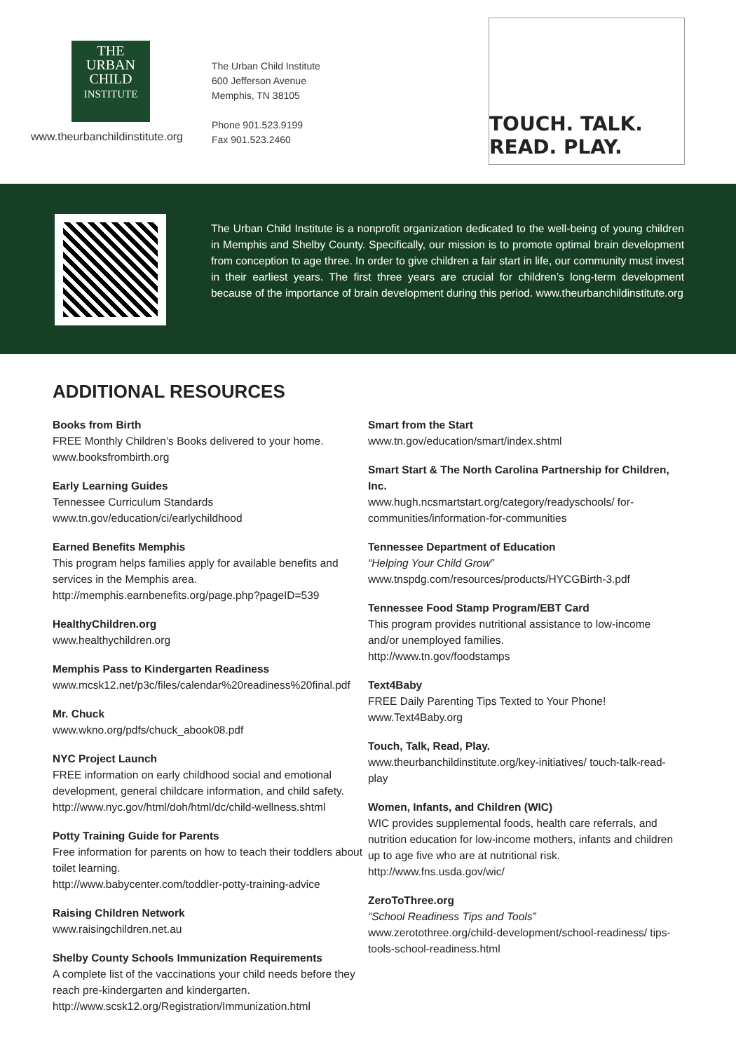THE
URBAN
CHILD
INSTITUTE
www.theurbanchildinstitute.org
The Urban Child Institute
600 Jefferson Avenue
Memphis, TN 38105
Phone 901.523.9199
Fax 901.523.2460
TOUCH. TALK. READ. PLAY.
The Urban Child Institute is a nonprofit organization dedicated to the well-being of young children in Memphis and Shelby County. Specifically, our mission is to promote optimal brain development from conception to age three. In order to give children a fair start in life, our community must invest in their earliest years. The first three years are crucial for children’s long-term development because of the importance of brain development during this period. www.theurbanchildinstitute.org
ADDITIONAL RESOURCES
Books from Birth
FREE Monthly Children’s Books delivered to your home.
www.booksfrombirth.org
Early Learning Guides
Tennessee Curriculum Standards
www.tn.gov/education/ci/earlychildhood
Earned Benefits Memphis
This program helps families apply for available benefits and services in the Memphis area.
http://memphis.earnbenefits.org/page.php?pageID=539
HealthyChildren.org
www.healthychildren.org
Memphis Pass to Kindergarten Readiness
www.mcsk12.net/p3c/files/calendar%20readiness%20final.pdf
Mr. Chuck
www.wkno.org/pdfs/chuck_abook08.pdf
NYC Project Launch
FREE information on early childhood social and emotional development, general childcare information, and child safety.
http://www.nyc.gov/html/doh/html/dc/child-wellness.shtml
Potty Training Guide for Parents
Free information for parents on how to teach their toddlers about toilet learning.
http://www.babycenter.com/toddler-potty-training-advice
Raising Children Network
www.raisingchildren.net.au
Shelby County Schools Immunization Requirements
A complete list of the vaccinations your child needs before they reach pre-kindergarten and kindergarten.
http://www.scsk12.org/Registration/Immunization.html
Smart from the Start
www.tn.gov/education/smart/index.shtml
Smart Start & The North Carolina Partnership for Children, Inc.
www.hugh.ncsmartstart.org/category/readyschools/ for-communities/information-for-communities
Tennessee Department of Education
“Helping Your Child Grow”
www.tnspdg.com/resources/products/HYCGBirth-3.pdf
Tennessee Food Stamp Program/EBT Card
This program provides nutritional assistance to low-income and/or unemployed families.
http://www.tn.gov/foodstamps
Text4Baby
FREE Daily Parenting Tips Texted to Your Phone!
www.Text4Baby.org
Touch, Talk, Read, Play.
www.theurbanchildinstitute.org/key-initiatives/ touch-talk-read-play
Women, Infants, and Children (WIC)
WIC provides supplemental foods, health care referrals, and nutrition education for low-income mothers, infants and children up to age five who are at nutritional risk.
http://www.fns.usda.gov/wic/
ZeroToThree.org
“School Readiness Tips and Tools”
www.zerotothree.org/child-development/school-readiness/ tips-tools-school-readiness.html